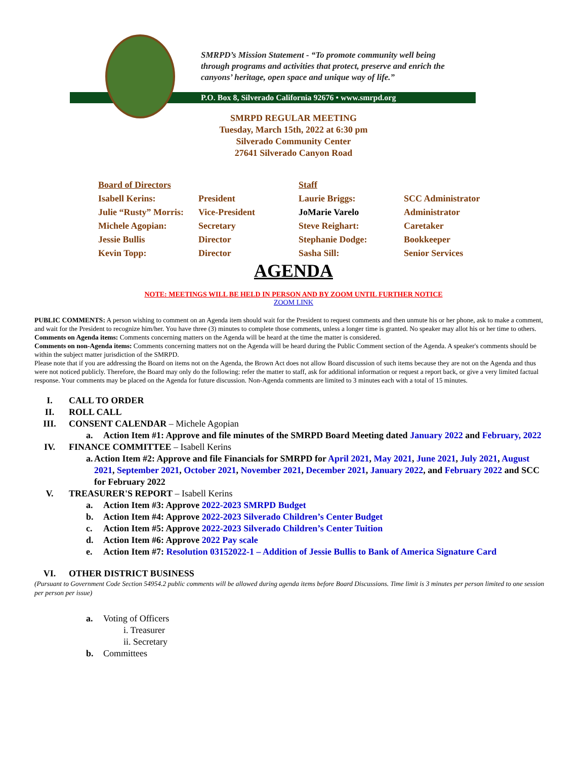SMRPD’s Mission Statement - “To promote community well being through programs and activities that protect, preserve and enrich the canyons’ heritage, open space and unique way of life.”
P.O. Box 8, Silverado California 92676 • www.smrpd.org
SMRPD REGULAR MEETING
Tuesday, March 15th, 2022 at 6:30 pm
Silverado Community Center
27641 Silverado Canyon Road
| Board of Directors | | Staff | |
| --- | --- | --- | --- |
| Isabell Kerins: | President | Laurie Briggs: | SCC Administrator |
| Julie “Rusty” Morris: | Vice-President | JoMarie Varelo | Administrator |
| Michele Agopian: | Secretary | Steve Reighart: | Caretaker |
| Jessie Bullis | Director | Stephanie Dodge: | Bookkeeper |
| Kevin Topp: | Director | Sasha Sill: | Senior Services |
AGENDA
NOTE: MEETINGS WILL BE HELD IN PERSON AND BY ZOOM UNTIL FURTHER NOTICE
ZOOM LINK
PUBLIC COMMENTS: A person wishing to comment on an Agenda item should wait for the President to request comments and then unmute his or her phone, ask to make a comment, and wait for the President to recognize him/her. You have three (3) minutes to complete those comments, unless a longer time is granted. No speaker may allot his or her time to others.
Comments on Agenda items: Comments concerning matters on the Agenda will be heard at the time the matter is considered.
Comments on non-Agenda items: Comments concerning matters not on the Agenda will be heard during the Public Comment section of the Agenda. A speaker's comments should be within the subject matter jurisdiction of the SMRPD.
Please note that if you are addressing the Board on items not on the Agenda, the Brown Act does not allow Board discussion of such items because they are not on the Agenda and thus were not noticed publicly. Therefore, the Board may only do the following: refer the matter to staff, ask for additional information or request a report back, or give a very limited factual response. Your comments may be placed on the Agenda for future discussion. Non-Agenda comments are limited to 3 minutes each with a total of 15 minutes.
I. CALL TO ORDER
II. ROLL CALL
III. CONSENT CALENDAR – Michele Agopian
a. Action Item #1: Approve and file minutes of the SMRPD Board Meeting dated January 2022 and February, 2022
IV. FINANCE COMMITTEE – Isabell Kerins
a. Action Item #2: Approve and file Financials for SMRPD for April 2021, May 2021, June 2021, July 2021, August 2021, September 2021, October 2021, November 2021, December 2021, January 2022, and February 2022 and SCC for February 2022
V. TREASURER'S REPORT – Isabell Kerins
a. Action Item #3: Approve 2022-2023 SMRPD Budget
b. Action Item #4: Approve 2022-2023 Silverado Children’s Center Budget
c. Action Item #5: Approve 2022-2023 Silverado Children’s Center Tuition
d. Action Item #6: Approve 2022 Pay scale
e. Action Item #7: Resolution 03152022-1 – Addition of Jessie Bullis to Bank of America Signature Card
VI. OTHER DISTRICT BUSINESS
(Pursuant to Government Code Section 54954.2 public comments will be allowed during agenda items before Board Discussions. Time limit is 3 minutes per person limited to one session per person per issue)
a. Voting of Officers
i. Treasurer
ii. Secretary
b. Committees